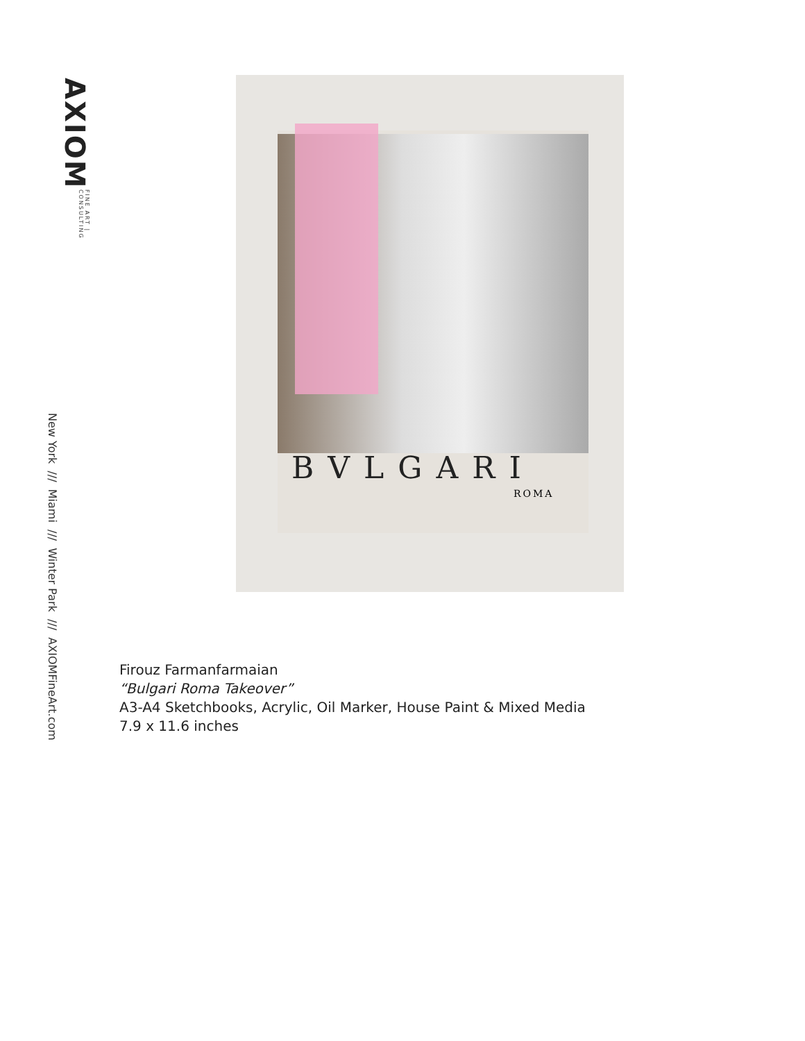AXIOM
FINE ART | CONSULTING
BVLGARI
ROMA
Firouz Farmanfarmaian
“Bulgari Roma Takeover”
A3-A4 Sketchbooks, Acrylic, Oil Marker, House Paint & Mixed Media
7.9 x 11.6 inches
New York /// Miami /// Winter Park /// AXIOMFineArt.com